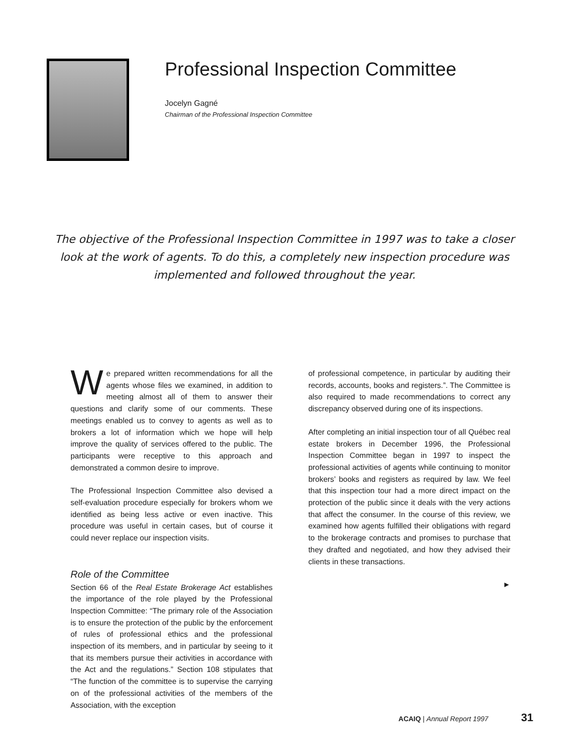Professional Inspection Committee
Jocelyn Gagné
Chairman of the Professional Inspection Committee
The objective of the Professional Inspection Committee in 1997 was to take a closer look at the work of agents. To do this, a completely new inspection procedure was implemented and followed throughout the year.
We prepared written recommendations for all the agents whose files we examined, in addition to meeting almost all of them to answer their questions and clarify some of our comments. These meetings enabled us to convey to agents as well as to brokers a lot of information which we hope will help improve the quality of services offered to the public. The participants were receptive to this approach and demonstrated a common desire to improve.
The Professional Inspection Committee also devised a self-evaluation procedure especially for brokers whom we identified as being less active or even inactive. This procedure was useful in certain cases, but of course it could never replace our inspection visits.
Role of the Committee
Section 66 of the Real Estate Brokerage Act establishes the importance of the role played by the Professional Inspection Committee: “The primary role of the Association is to ensure the protection of the public by the enforcement of rules of professional ethics and the professional inspection of its members, and in particular by seeing to it that its members pursue their activities in accordance with the Act and the regulations.” Section 108 stipulates that “The function of the committee is to supervise the carrying on of the professional activities of the members of the Association, with the exception
of professional competence, in particular by auditing their records, accounts, books and registers.”. The Committee is also required to made recommendations to correct any discrepancy observed during one of its inspections.
After completing an initial inspection tour of all Québec real estate brokers in December 1996, the Professional Inspection Committee began in 1997 to inspect the professional activities of agents while continuing to monitor brokers’ books and registers as required by law. We feel that this inspection tour had a more direct impact on the protection of the public since it deals with the very actions that affect the consumer. In the course of this review, we examined how agents fulfilled their obligations with regard to the brokerage contracts and promises to purchase that they drafted and negotiated, and how they advised their clients in these transactions.
►
ACAIQ | Annual Report 1997 31